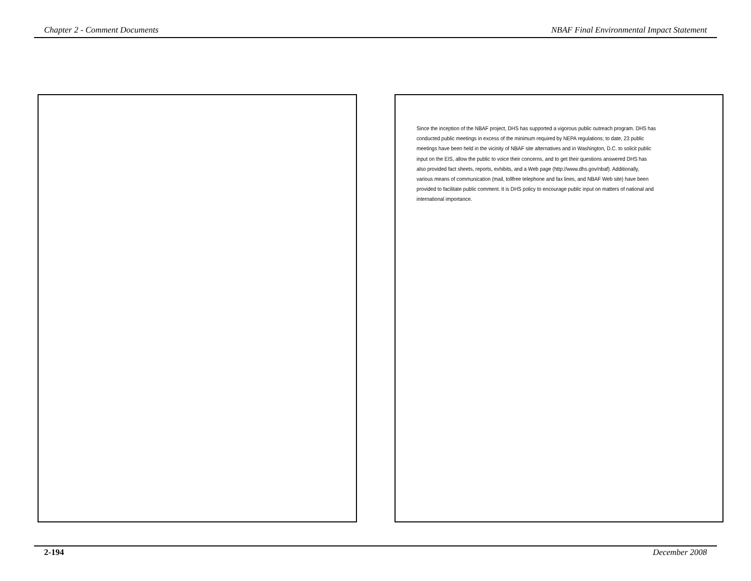Chapter 2 - Comment Documents NBAF Final Environmental Impact Statement
Since the inception of the NBAF project, DHS has supported a vigorous public outreach program. DHS has conducted public meetings in excess of the minimum required by NEPA regulations; to date, 23 public meetings have been held in the vicinity of NBAF site alternatives and in Washington, D.C. to solicit public input on the EIS, allow the public to voice their concerns, and to get their questions answered DHS has also provided fact sheets, reports, exhibits, and a Web page (http://www.dhs.gov/nbaf). Additionally, various means of communication (mail, tollfree telephone and fax lines, and NBAF Web site) have been provided to facilitate public comment. It is DHS policy to encourage public input on matters of national and international importance.
2-194 December 2008